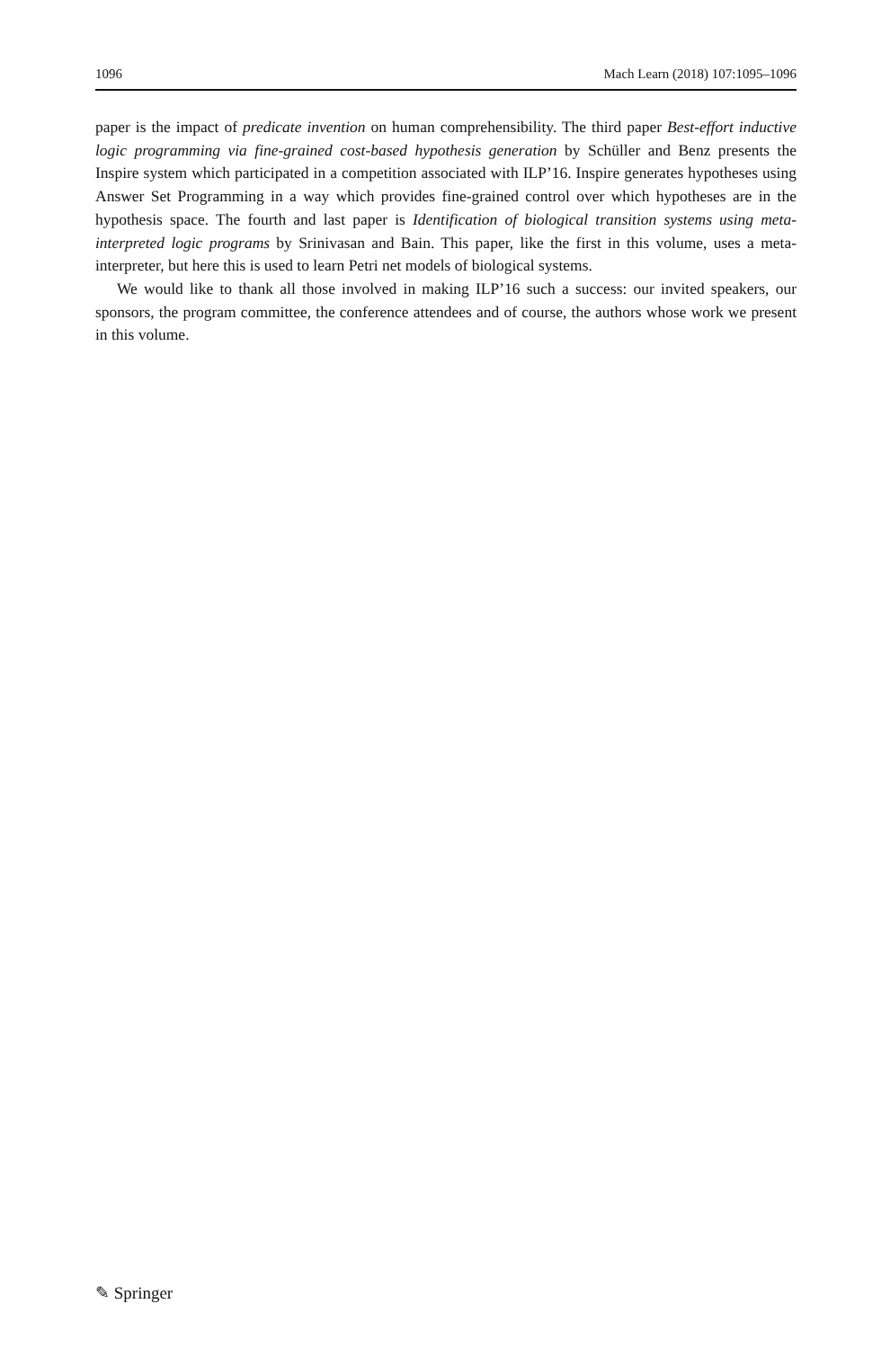1096 Mach Learn (2018) 107:1095–1096
paper is the impact of predicate invention on human comprehensibility. The third paper Best-effort inductive logic programming via fine-grained cost-based hypothesis generation by Schüller and Benz presents the Inspire system which participated in a competition associated with ILP’16. Inspire generates hypotheses using Answer Set Programming in a way which provides fine-grained control over which hypotheses are in the hypothesis space. The fourth and last paper is Identification of biological transition systems using meta-interpreted logic programs by Srinivasan and Bain. This paper, like the first in this volume, uses a meta-interpreter, but here this is used to learn Petri net models of biological systems.
We would like to thank all those involved in making ILP’16 such a success: our invited speakers, our sponsors, the program committee, the conference attendees and of course, the authors whose work we present in this volume.
✎ Springer